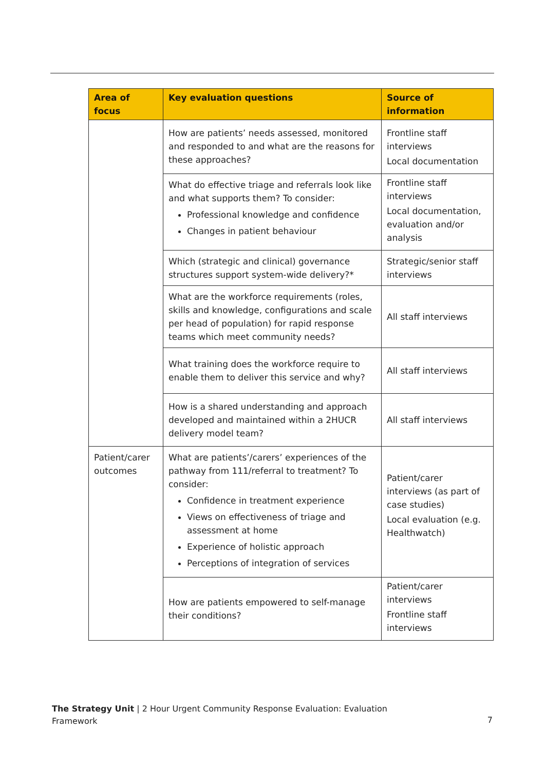| Area of focus | Key evaluation questions | Source of information |
| --- | --- | --- |
| | How are patients’ needs assessed, monitored and responded to and what are the reasons for these approaches? | Frontline staff interviews Local documentation |
| | What do effective triage and referrals look like and what supports them? To consider: Professional knowledge and confidence Changes in patient behaviour | Frontline staff interviews Local documentation, evaluation and/or analysis |
| | Which (strategic and clinical) governance structures support system-wide delivery?* | Strategic/senior staff interviews |
| | What are the workforce requirements (roles, skills and knowledge, configurations and scale per head of population) for rapid response teams which meet community needs? | All staff interviews |
| | What training does the workforce require to enable them to deliver this service and why? | All staff interviews |
| | How is a shared understanding and approach developed and maintained within a 2HUCR delivery model team? | All staff interviews |
| Patient/carer outcomes | What are patients’/carers’ experiences of the pathway from 111/referral to treatment? To consider: Confidence in treatment experience Views on effectiveness of triage and assessment at home Experience of holistic approach Perceptions of integration of services | Patient/carer interviews (as part of case studies) Local evaluation (e.g. Healthwatch) |
| | How are patients empowered to self-manage their conditions? | Patient/carer interviews Frontline staff interviews |
The Strategy Unit | 2 Hour Urgent Community Response Evaluation: Evaluation
Framework
7